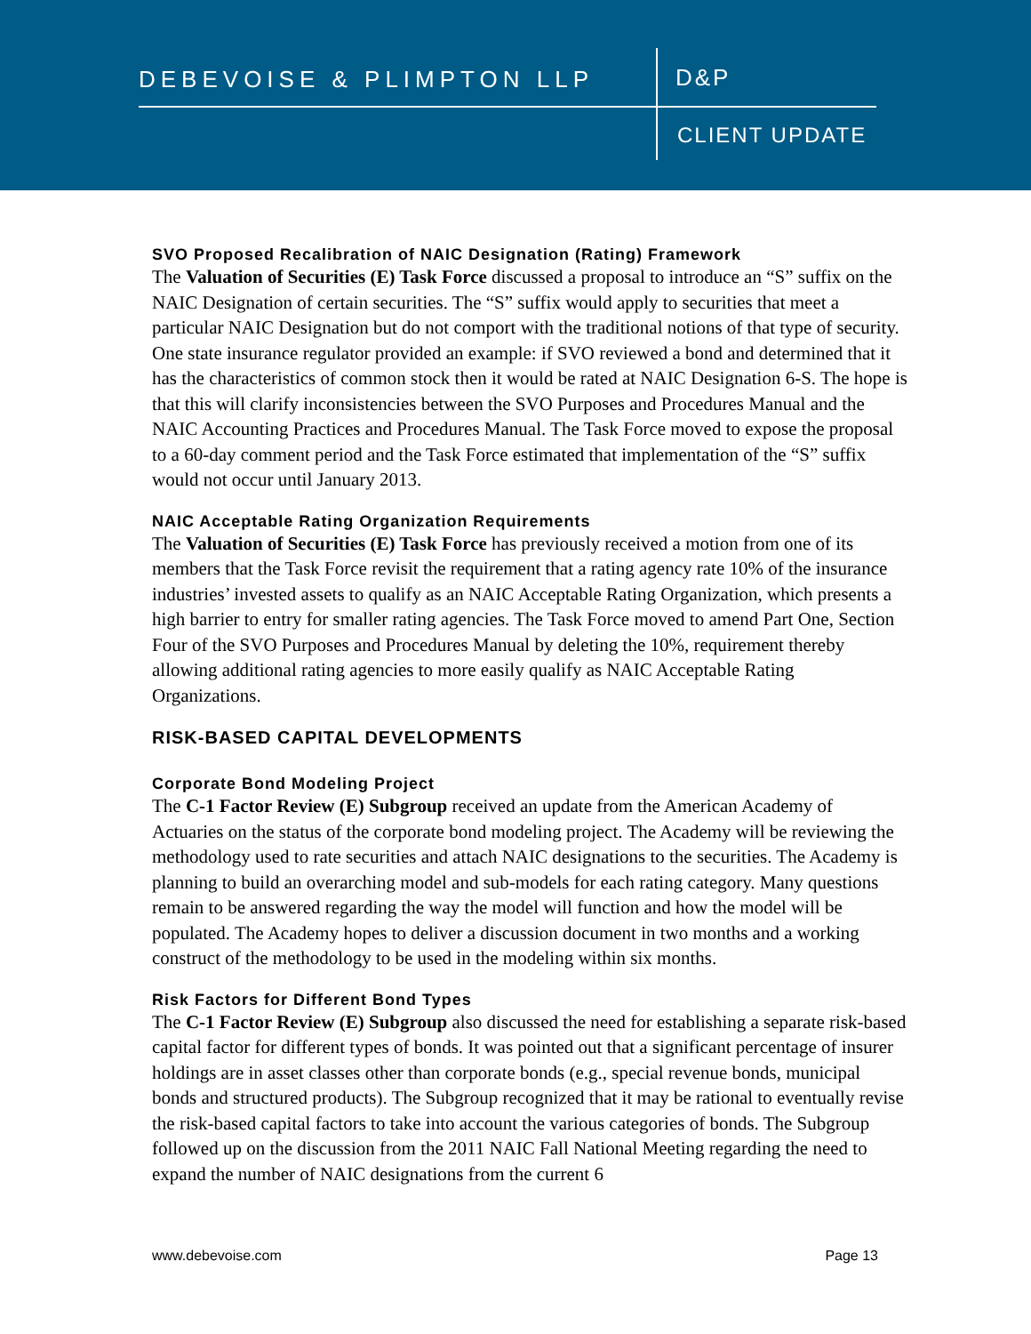DEBEVOISE & PLIMPTON LLP D&P
CLIENT UPDATE
SVO Proposed Recalibration of NAIC Designation (Rating) Framework
The Valuation of Securities (E) Task Force discussed a proposal to introduce an “S” suffix on the NAIC Designation of certain securities. The “S” suffix would apply to securities that meet a particular NAIC Designation but do not comport with the traditional notions of that type of security. One state insurance regulator provided an example: if SVO reviewed a bond and determined that it has the characteristics of common stock then it would be rated at NAIC Designation 6-S. The hope is that this will clarify inconsistencies between the SVO Purposes and Procedures Manual and the NAIC Accounting Practices and Procedures Manual. The Task Force moved to expose the proposal to a 60-day comment period and the Task Force estimated that implementation of the “S” suffix would not occur until January 2013.
NAIC Acceptable Rating Organization Requirements
The Valuation of Securities (E) Task Force has previously received a motion from one of its members that the Task Force revisit the requirement that a rating agency rate 10% of the insurance industries’ invested assets to qualify as an NAIC Acceptable Rating Organization, which presents a high barrier to entry for smaller rating agencies. The Task Force moved to amend Part One, Section Four of the SVO Purposes and Procedures Manual by deleting the 10%, requirement thereby allowing additional rating agencies to more easily qualify as NAIC Acceptable Rating Organizations.
RISK-BASED CAPITAL DEVELOPMENTS
Corporate Bond Modeling Project
The C-1 Factor Review (E) Subgroup received an update from the American Academy of Actuaries on the status of the corporate bond modeling project. The Academy will be reviewing the methodology used to rate securities and attach NAIC designations to the securities. The Academy is planning to build an overarching model and sub-models for each rating category. Many questions remain to be answered regarding the way the model will function and how the model will be populated. The Academy hopes to deliver a discussion document in two months and a working construct of the methodology to be used in the modeling within six months.
Risk Factors for Different Bond Types
The C-1 Factor Review (E) Subgroup also discussed the need for establishing a separate risk-based capital factor for different types of bonds. It was pointed out that a significant percentage of insurer holdings are in asset classes other than corporate bonds (e.g., special revenue bonds, municipal bonds and structured products). The Subgroup recognized that it may be rational to eventually revise the risk-based capital factors to take into account the various categories of bonds. The Subgroup followed up on the discussion from the 2011 NAIC Fall National Meeting regarding the need to expand the number of NAIC designations from the current 6
www.debevoise.com Page 13